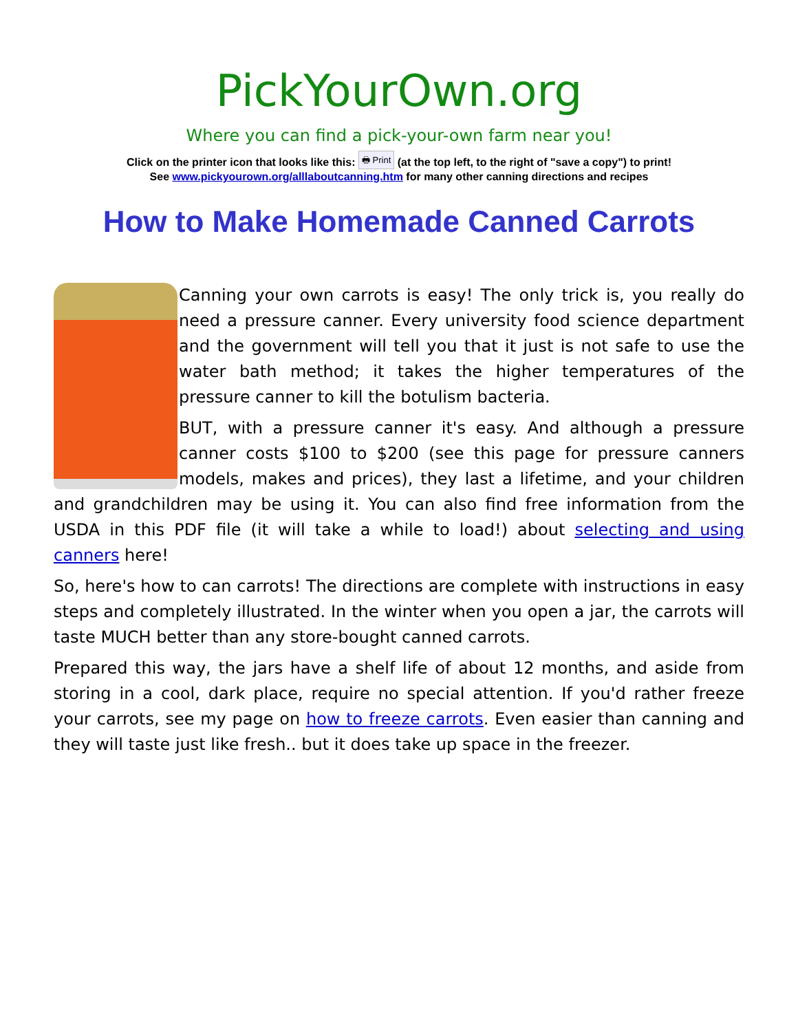PickYourOwn.org
Where you can find a pick-your-own farm near you!
Click on the printer icon that looks like this: 🖶 Print (at the top left, to the right of "save a copy") to print!
See www.pickyourown.org/alllaboutcanning.htm for many other canning directions and recipes
How to Make Homemade Canned Carrots
Canning your own carrots is easy! The only trick is, you really do need a pressure canner. Every university food science department and the government will tell you that it just is not safe to use the water bath method; it takes the higher temperatures of the pressure canner to kill the botulism bacteria.
BUT, with a pressure canner it's easy. And although a pressure canner costs $100 to $200 (see this page for pressure canners models, makes and prices), they last a lifetime, and your children and grandchildren may be using it. You can also find free information from the USDA in this PDF file (it will take a while to load!) about selecting and using canners here!
So, here's how to can carrots! The directions are complete with instructions in easy steps and completely illustrated. In the winter when you open a jar, the carrots will taste MUCH better than any store-bought canned carrots.
Prepared this way, the jars have a shelf life of about 12 months, and aside from storing in a cool, dark place, require no special attention. If you'd rather freeze your carrots, see my page on how to freeze carrots. Even easier than canning and they will taste just like fresh.. but it does take up space in the freezer.